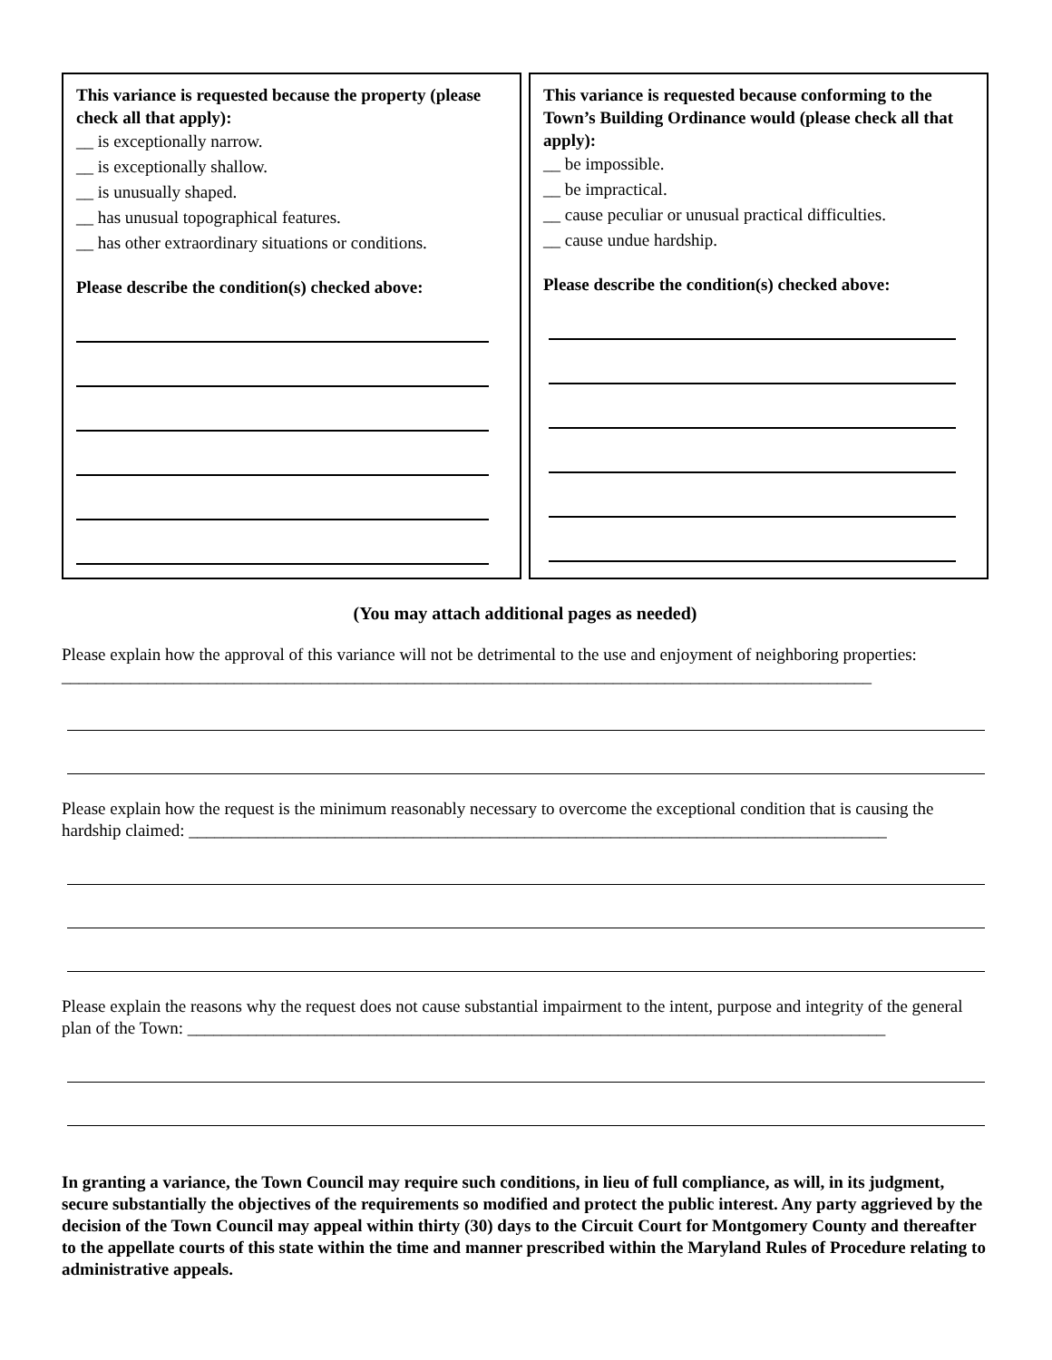This variance is requested because the property (please check all that apply):
__ is exceptionally narrow.
__ is exceptionally shallow.
__ is unusually shaped.
__ has unusual topographical features.
__ has other extraordinary situations or conditions.
Please describe the condition(s) checked above:
This variance is requested because conforming to the Town’s Building Ordinance would (please check all that apply):
__ be impossible.
__ be impractical.
__ cause peculiar or unusual practical difficulties.
__ cause undue hardship.
Please describe the condition(s) checked above:
(You may attach additional pages as needed)
Please explain how the approval of this variance will not be detrimental to the use and enjoyment of neighboring properties: ______________________________________________________________________________________________
Please explain how the request is the minimum reasonably necessary to overcome the exceptional condition that is causing the hardship claimed: _________________________________________________________________________________
Please explain the reasons why the request does not cause substantial impairment to the intent, purpose and integrity of the general plan of the Town: _________________________________________________________________________________
In granting a variance, the Town Council may require such conditions, in lieu of full compliance, as will, in its judgment, secure substantially the objectives of the requirements so modified and protect the public interest. Any party aggrieved by the decision of the Town Council may appeal within thirty (30) days to the Circuit Court for Montgomery County and thereafter to the appellate courts of this state within the time and manner prescribed within the Maryland Rules of Procedure relating to administrative appeals.